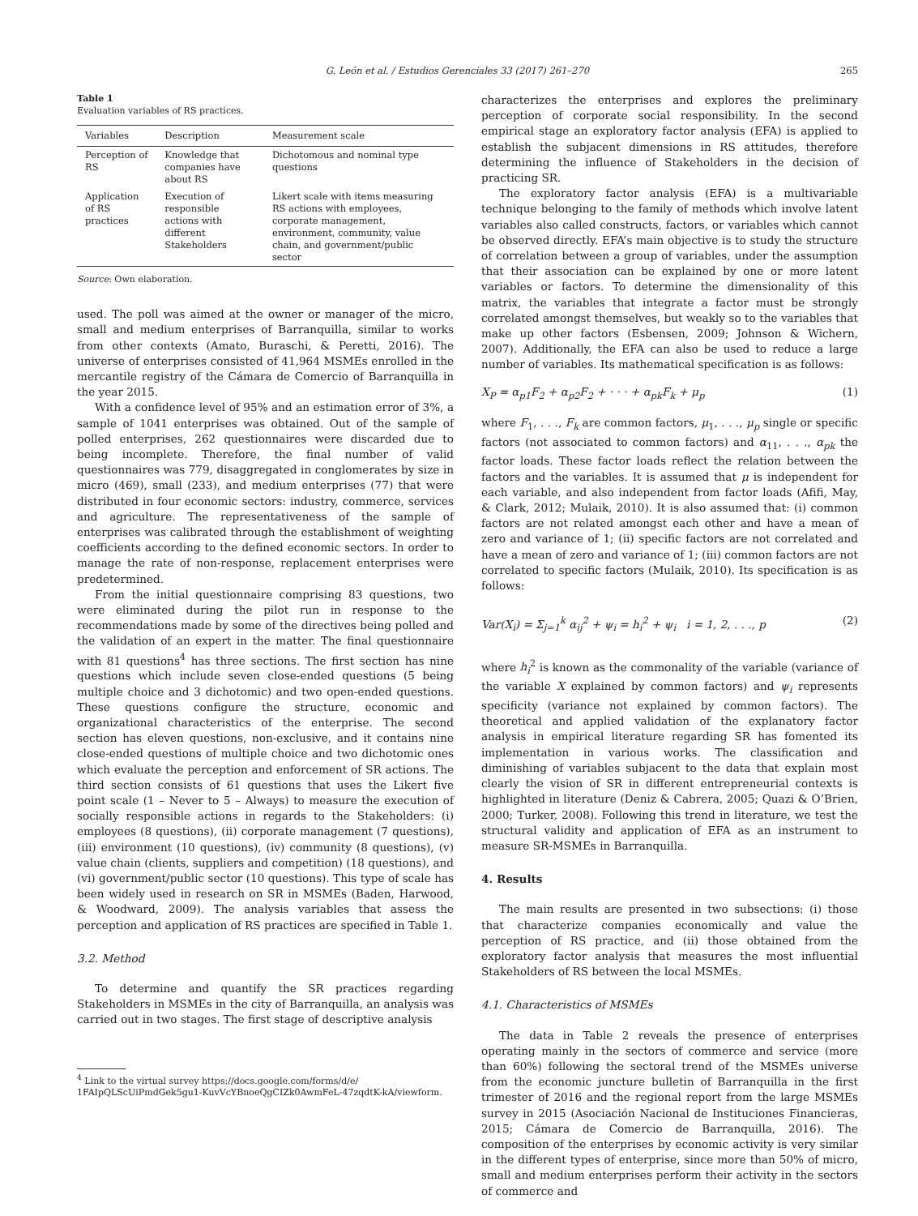G. León et al. / Estudios Gerenciales 33 (2017) 261–270 265
Table 1
Evaluation variables of RS practices.
| Variables | Description | Measurement scale |
| --- | --- | --- |
| Perception of RS | Knowledge that companies have about RS | Dichotomous and nominal type questions |
| Application of RS practices | Execution of responsible actions with different Stakeholders | Likert scale with items measuring RS actions with employees, corporate management, environment, community, value chain, and government/public sector |
Source: Own elaboration.
used. The poll was aimed at the owner or manager of the micro, small and medium enterprises of Barranquilla, similar to works from other contexts (Amato, Buraschi, & Peretti, 2016). The universe of enterprises consisted of 41,964 MSMEs enrolled in the mercantile registry of the Cámara de Comercio of Barranquilla in the year 2015.
With a confidence level of 95% and an estimation error of 3%, a sample of 1041 enterprises was obtained. Out of the sample of polled enterprises, 262 questionnaires were discarded due to being incomplete. Therefore, the final number of valid questionnaires was 779, disaggregated in conglomerates by size in micro (469), small (233), and medium enterprises (77) that were distributed in four economic sectors: industry, commerce, services and agriculture. The representativeness of the sample of enterprises was calibrated through the establishment of weighting coefficients according to the defined economic sectors. In order to manage the rate of non-response, replacement enterprises were predetermined.
From the initial questionnaire comprising 83 questions, two were eliminated during the pilot run in response to the recommendations made by some of the directives being polled and the validation of an expert in the matter. The final questionnaire with 81 questions<sup>4</sup> has three sections. The first section has nine questions which include seven close-ended questions (5 being multiple choice and 3 dichotomic) and two open-ended questions. These questions configure the structure, economic and organizational characteristics of the enterprise. The second section has eleven questions, non-exclusive, and it contains nine close-ended questions of multiple choice and two dichotomic ones which evaluate the perception and enforcement of SR actions. The third section consists of 61 questions that uses the Likert five point scale (1 – Never to 5 – Always) to measure the execution of socially responsible actions in regards to the Stakeholders: (i) employees (8 questions), (ii) corporate management (7 questions), (iii) environment (10 questions), (iv) community (8 questions), (v) value chain (clients, suppliers and competition) (18 questions), and (vi) government/public sector (10 questions). This type of scale has been widely used in research on SR in MSMEs (Baden, Harwood, & Woodward, 2009). The analysis variables that assess the perception and application of RS practices are specified in Table 1.
3.2. Method
To determine and quantify the SR practices regarding Stakeholders in MSMEs in the city of Barranquilla, an analysis was carried out in two stages. The first stage of descriptive analysis
<sup>4</sup> Link to the virtual survey https://docs.google.com/forms/d/e/
1FAIpQLScUiPmdGek5gu1-KuvVcYBnoeQgCIZk0AwmFeL-47zqdtK-kA/viewform.
characterizes the enterprises and explores the preliminary perception of corporate social responsibility. In the second empirical stage an exploratory factor analysis (EFA) is applied to establish the subjacent dimensions in RS attitudes, therefore determining the influence of Stakeholders in the decision of practicing SR.
The exploratory factor analysis (EFA) is a multivariable technique belonging to the family of methods which involve latent variables also called constructs, factors, or variables which cannot be observed directly. EFA’s main objective is to study the structure of correlation between a group of variables, under the assumption that their association can be explained by one or more latent variables or factors. To determine the dimensionality of this matrix, the variables that integrate a factor must be strongly correlated amongst themselves, but weakly so to the variables that make up other factors (Esbensen, 2009; Johnson & Wichern, 2007). Additionally, the EFA can also be used to reduce a large number of variables. Its mathematical specification is as follows:
X<sub>P</sub> = α<sub>p1</sub>F<sub>2</sub> + α<sub>p2</sub>F<sub>2</sub> + · · · + α<sub>pk</sub>F<sub>k</sub> + μ<sub>p</sub> (1)
where F<sub>1</sub>, . . ., F<sub>k</sub> are common factors, μ<sub>1</sub>, . . ., μ<sub>p</sub> single or specific factors (not associated to common factors) and α<sub>11</sub>, . . ., α<sub>pk</sub> the factor loads. These factor loads reflect the relation between the factors and the variables. It is assumed that μ is independent for each variable, and also independent from factor loads (Afifi, May, & Clark, 2012; Mulaik, 2010). It is also assumed that: (i) common factors are not related amongst each other and have a mean of zero and variance of 1; (ii) specific factors are not correlated and have a mean of zero and variance of 1; (iii) common factors are not correlated to specific factors (Mulaik, 2010). Its specification is as follows:
Var(X<sub>i</sub>) = Σ<sub>j=1</sub><sup>k</sup> α<sub>ij</sub><sup>2</sup> + ψ<sub>i</sub> = h<sub>i</sub><sup>2</sup> + ψ<sub>i</sub> i = 1, 2, . . ., p (2)
where h<sub>i</sub><sup>2</sup> is known as the commonality of the variable (variance of the variable X explained by common factors) and ψ<sub>i</sub> represents specificity (variance not explained by common factors). The theoretical and applied validation of the explanatory factor analysis in empirical literature regarding SR has fomented its implementation in various works. The classification and diminishing of variables subjacent to the data that explain most clearly the vision of SR in different entrepreneurial contexts is highlighted in literature (Deniz & Cabrera, 2005; Quazi & O’Brien, 2000; Turker, 2008). Following this trend in literature, we test the structural validity and application of EFA as an instrument to measure SR-MSMEs in Barranquilla.
4. Results
The main results are presented in two subsections: (i) those that characterize companies economically and value the perception of RS practice, and (ii) those obtained from the exploratory factor analysis that measures the most influential Stakeholders of RS between the local MSMEs.
4.1. Characteristics of MSMEs
The data in Table 2 reveals the presence of enterprises operating mainly in the sectors of commerce and service (more than 60%) following the sectoral trend of the MSMEs universe from the economic juncture bulletin of Barranquilla in the first trimester of 2016 and the regional report from the large MSMEs survey in 2015 (Asociación Nacional de Instituciones Financieras, 2015; Cámara de Comercio de Barranquilla, 2016). The composition of the enterprises by economic activity is very similar in the different types of enterprise, since more than 50% of micro, small and medium enterprises perform their activity in the sectors of commerce and